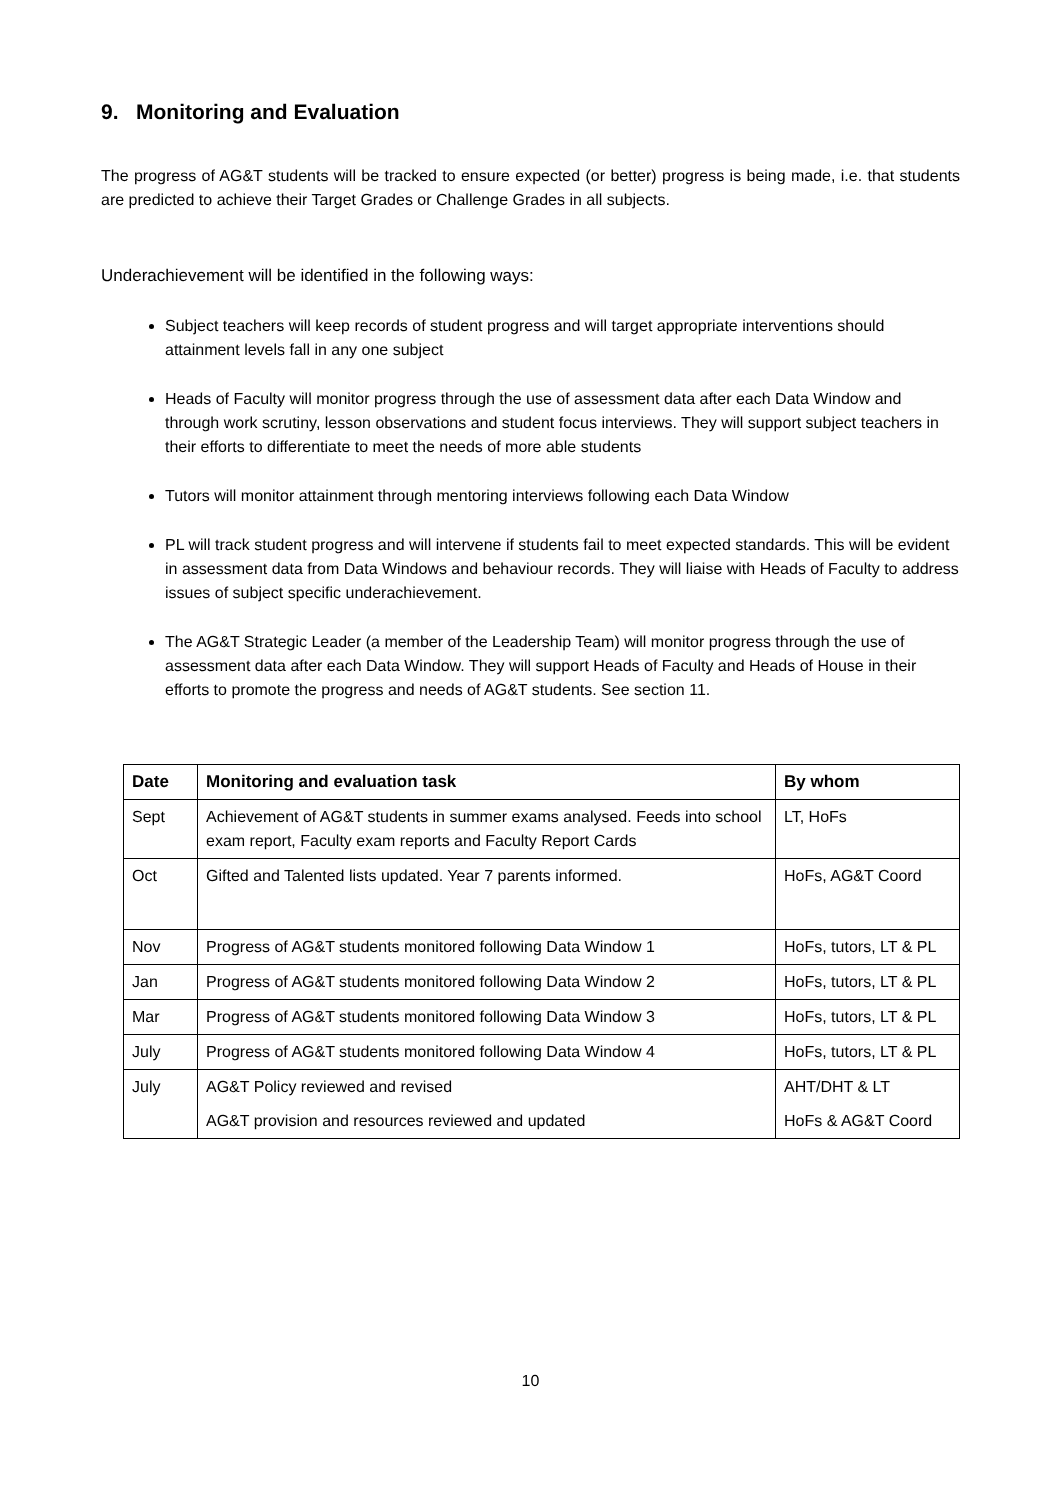9. Monitoring and Evaluation
The progress of AG&T students will be tracked to ensure expected (or better) progress is being made, i.e. that students are predicted to achieve their Target Grades or Challenge Grades in all subjects.
Underachievement will be identified in the following ways:
Subject teachers will keep records of student progress and will target appropriate interventions should attainment levels fall in any one subject
Heads of Faculty will monitor progress through the use of assessment data after each Data Window and through work scrutiny, lesson observations and student focus interviews. They will support subject teachers in their efforts to differentiate to meet the needs of more able students
Tutors will monitor attainment through mentoring interviews following each Data Window
PL will track student progress and will intervene if students fail to meet expected standards. This will be evident in assessment data from Data Windows and behaviour records. They will liaise with Heads of Faculty to address issues of subject specific underachievement.
The AG&T Strategic Leader (a member of the Leadership Team) will monitor progress through the use of assessment data after each Data Window. They will support Heads of Faculty and Heads of House in their efforts to promote the progress and needs of AG&T students. See section 11.
| Date | Monitoring and evaluation task | By whom |
| --- | --- | --- |
| Sept | Achievement of AG&T students in summer exams analysed. Feeds into school exam report, Faculty exam reports and Faculty Report Cards | LT, HoFs |
| Oct | Gifted and Talented lists updated. Year 7 parents informed. | HoFs, AG&T Coord |
| Nov | Progress of AG&T students monitored following Data Window 1 | HoFs, tutors, LT & PL |
| Jan | Progress of AG&T students monitored following Data Window 2 | HoFs, tutors, LT & PL |
| Mar | Progress of AG&T students monitored following Data Window 3 | HoFs, tutors, LT & PL |
| July | Progress of AG&T students monitored following Data Window 4 | HoFs, tutors, LT & PL |
| July | AG&T Policy reviewed and revised AG&T provision and resources reviewed and updated | AHT/DHT & LT HoFs & AG&T Coord |
10